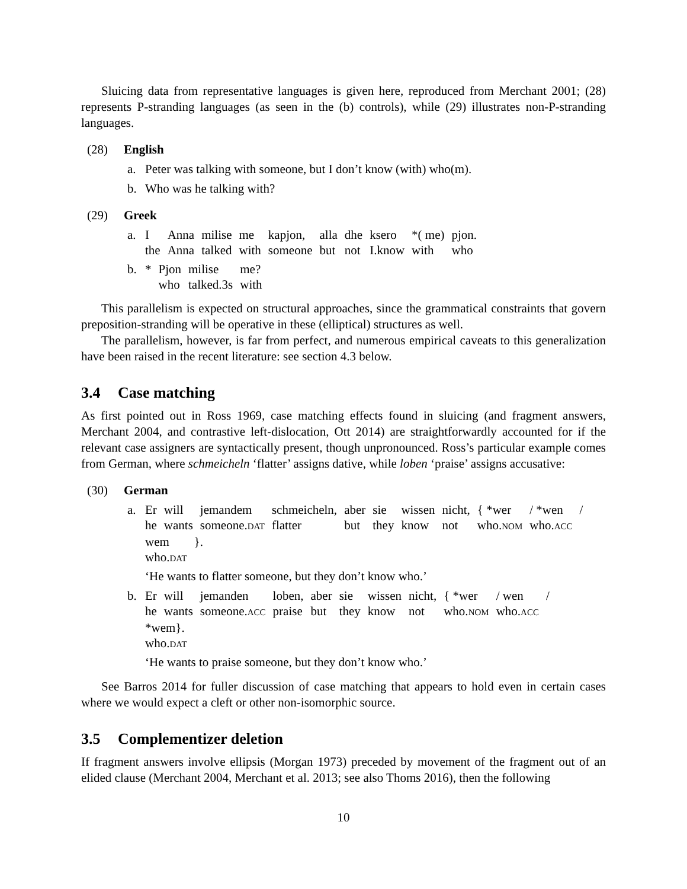Sluicing data from representative languages is given here, reproduced from Merchant 2001; (28) represents P-stranding languages (as seen in the (b) controls), while (29) illustrates non-P-stranding languages.
(28) English
a. Peter was talking with someone, but I don’t know (with) who(m).
b. Who was he talking with?
(29) Greek
a.
| I | Anna | milise | me | kapjon, | alla | dhe | ksero | *( me) | pjon. |
| the | Anna | talked | with | someone | but | not | I.know | with | who |
b.
| * | Pjon | milise | me? |
| | who | talked.3s | with |
This parallelism is expected on structural approaches, since the grammatical constraints that govern preposition-stranding will be operative in these (elliptical) structures as well.
The parallelism, however, is far from perfect, and numerous empirical caveats to this generalization have been raised in the recent literature: see section 4.3 below.
3.4 Case matching
As first pointed out in Ross 1969, case matching effects found in sluicing (and fragment answers, Merchant 2004, and contrastive left-dislocation, Ott 2014) are straightforwardly accounted for if the relevant case assigners are syntactically present, though unpronounced. Ross’s particular example comes from German, where schmeicheln ‘flatter’ assigns dative, while loben ‘praise’ assigns accusative:
(30) German
a.
| Er | will | jemandem | schmeicheln, | aber | sie | wissen | nicht, | { *wer | / *wen | / |
| he | wants | someone. DAT | flatter | but | they | know | not | who. NOM | who. ACC | |
| wem | }. |
| who. DAT | |
‘He wants to flatter someone, but they don’t know who.’
b.
| Er | will | jemanden | loben, | aber | sie | wissen | nicht, | { *wer | / wen | / |
| he | wants | someone. ACC | praise | but | they | know | not | who. NOM | who. ACC | |
| *wem}. |
| who. DAT |
‘He wants to praise someone, but they don’t know who.’
See Barros 2014 for fuller discussion of case matching that appears to hold even in certain cases where we would expect a cleft or other non-isomorphic source.
3.5 Complementizer deletion
If fragment answers involve ellipsis (Morgan 1973) preceded by movement of the fragment out of an elided clause (Merchant 2004, Merchant et al. 2013; see also Thoms 2016), then the following
10